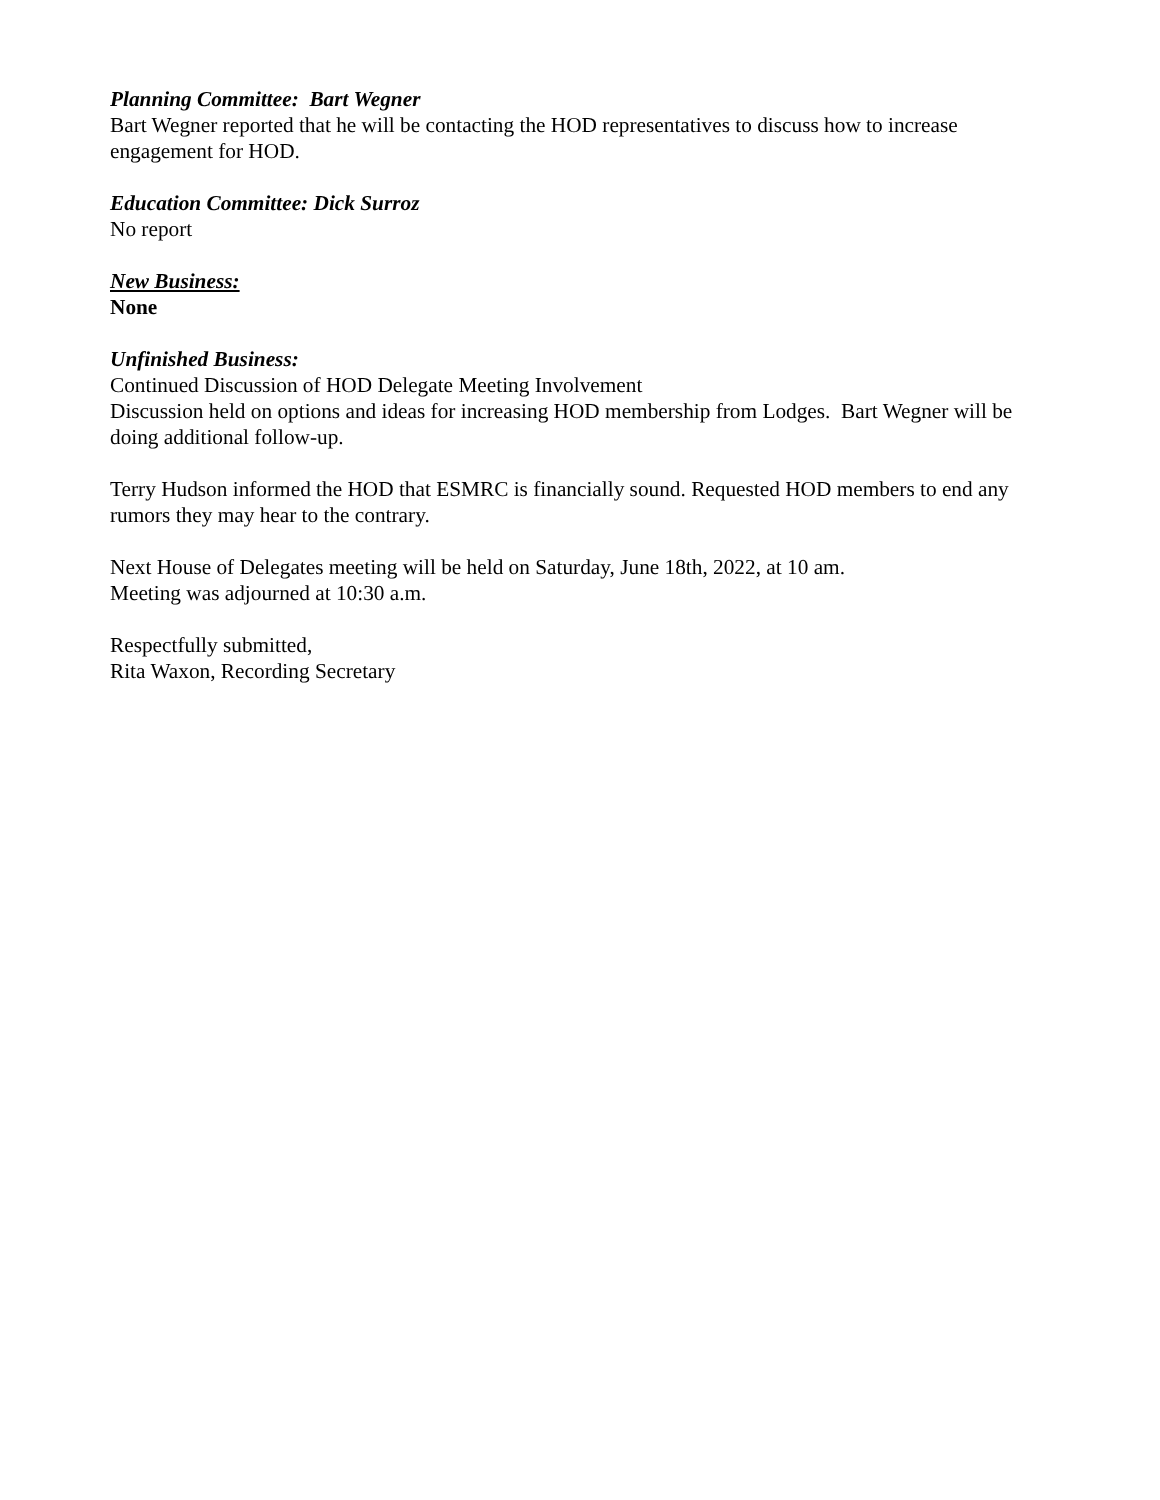Planning Committee: Bart Wegner
Bart Wegner reported that he will be contacting the HOD representatives to discuss how to increase engagement for HOD.
Education Committee: Dick Surroz
No report
New Business:
None
Unfinished Business:
Continued Discussion of HOD Delegate Meeting Involvement
Discussion held on options and ideas for increasing HOD membership from Lodges. Bart Wegner will be doing additional follow-up.
Terry Hudson informed the HOD that ESMRC is financially sound. Requested HOD members to end any rumors they may hear to the contrary.
Next House of Delegates meeting will be held on Saturday, June 18th, 2022, at 10 am.
Meeting was adjourned at 10:30 a.m.
Respectfully submitted,
Rita Waxon, Recording Secretary